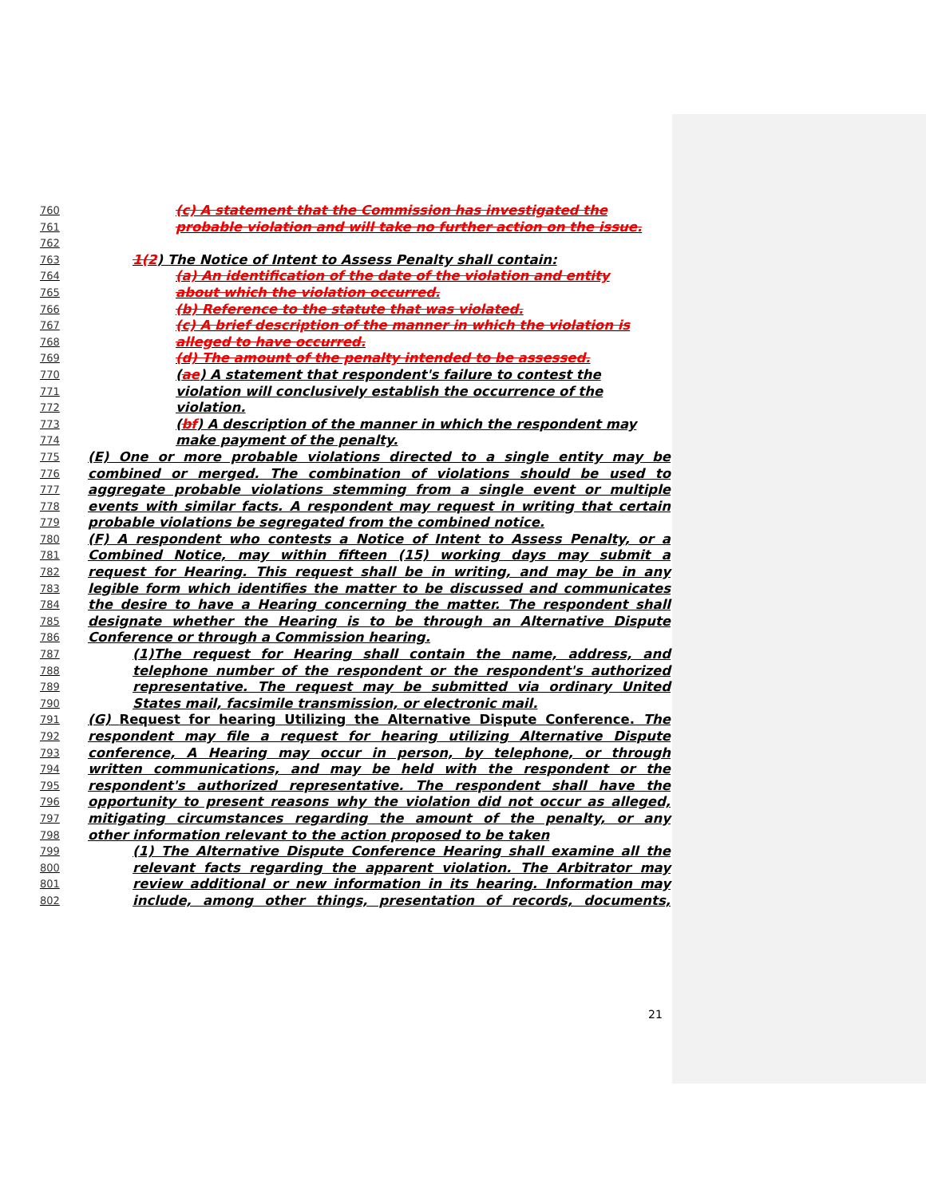760 (c) A statement that the Commission has investigated the
761 probable violation and will take no further action on the issue.
762
763 1(2) The Notice of Intent to Assess Penalty shall contain:
764 (a) An identification of the date of the violation and entity
765 about which the violation occurred.
766 (b) Reference to the statute that was violated.
767 (c) A brief description of the manner in which the violation is
768 alleged to have occurred.
769 (d) The amount of the penalty intended to be assessed.
770 (ae) A statement that respondent's failure to contest the
771 violation will conclusively establish the occurrence of the
772 violation.
773 (bf) A description of the manner in which the respondent may
774 make payment of the penalty.
775 (E) One or more probable violations directed to a single entity may be
776 combined or merged. The combination of violations should be used to
777 aggregate probable violations stemming from a single event or multiple
778 events with similar facts. A respondent may request in writing that certain
779 probable violations be segregated from the combined notice.
780 (F) A respondent who contests a Notice of Intent to Assess Penalty, or a
781 Combined Notice, may within fifteen (15) working days may submit a
782 request for Hearing. This request shall be in writing, and may be in any
783 legible form which identifies the matter to be discussed and communicates
784 the desire to have a Hearing concerning the matter. The respondent shall
785 designate whether the Hearing is to be through an Alternative Dispute
786 Conference or through a Commission hearing.
787 (1)The request for Hearing shall contain the name, address, and
788 telephone number of the respondent or the respondent's authorized
789 representative. The request may be submitted via ordinary United
790 States mail, facsimile transmission, or electronic mail.
791 (G) Request for hearing Utilizing the Alternative Dispute Conference. The
792 respondent may file a request for hearing utilizing Alternative Dispute
793 conference, A Hearing may occur in person, by telephone, or through
794 written communications, and may be held with the respondent or the
795 respondent's authorized representative. The respondent shall have the
796 opportunity to present reasons why the violation did not occur as alleged,
797 mitigating circumstances regarding the amount of the penalty, or any
798 other information relevant to the action proposed to be taken
799 (1) The Alternative Dispute Conference Hearing shall examine all the
800 relevant facts regarding the apparent violation. The Arbitrator may
801 review additional or new information in its hearing. Information may
802 include, among other things, presentation of records, documents,
21